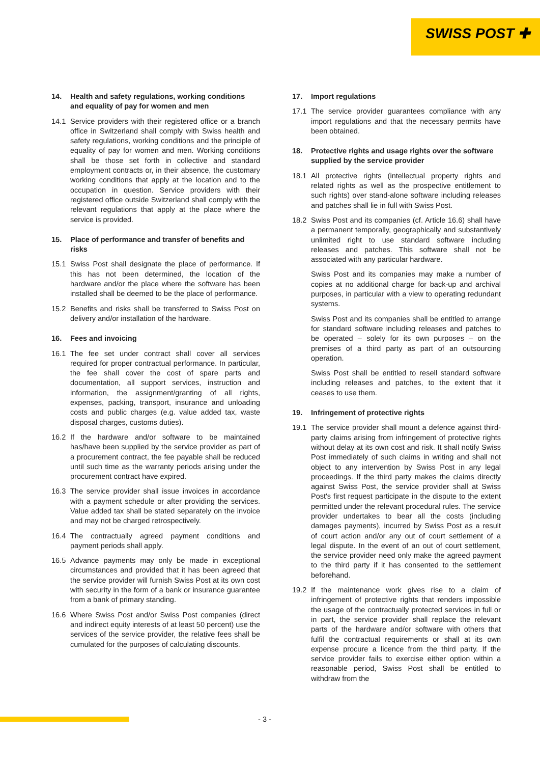SWISS POST ✚
14. Health and safety regulations, working conditions and equality of pay for women and men
14.1 Service providers with their registered office or a branch office in Switzerland shall comply with Swiss health and safety regulations, working conditions and the principle of equality of pay for women and men. Working conditions shall be those set forth in collective and standard employment contracts or, in their absence, the customary working conditions that apply at the location and to the occupation in question. Service providers with their registered office outside Switzerland shall comply with the relevant regulations that apply at the place where the service is provided.
15. Place of performance and transfer of benefits and risks
15.1 Swiss Post shall designate the place of performance. If this has not been determined, the location of the hardware and/or the place where the software has been installed shall be deemed to be the place of performance.
15.2 Benefits and risks shall be transferred to Swiss Post on delivery and/or installation of the hardware.
16. Fees and invoicing
16.1 The fee set under contract shall cover all services required for proper contractual performance. In particular, the fee shall cover the cost of spare parts and documentation, all support services, instruction and information, the assignment/granting of all rights, expenses, packing, transport, insurance and unloading costs and public charges (e.g. value added tax, waste disposal charges, customs duties).
16.2 If the hardware and/or software to be maintained has/have been supplied by the service provider as part of a procurement contract, the fee payable shall be reduced until such time as the warranty periods arising under the procurement contract have expired.
16.3 The service provider shall issue invoices in accordance with a payment schedule or after providing the services. Value added tax shall be stated separately on the invoice and may not be charged retrospectively.
16.4 The contractually agreed payment conditions and payment periods shall apply.
16.5 Advance payments may only be made in exceptional circumstances and provided that it has been agreed that the service provider will furnish Swiss Post at its own cost with security in the form of a bank or insurance guarantee from a bank of primary standing.
16.6 Where Swiss Post and/or Swiss Post companies (direct and indirect equity interests of at least 50 percent) use the services of the service provider, the relative fees shall be cumulated for the purposes of calculating discounts.
17. Import regulations
17.1 The service provider guarantees compliance with any import regulations and that the necessary permits have been obtained.
18. Protective rights and usage rights over the software supplied by the service provider
18.1 All protective rights (intellectual property rights and related rights as well as the prospective entitlement to such rights) over stand-alone software including releases and patches shall lie in full with Swiss Post.
18.2 Swiss Post and its companies (cf. Article 16.6) shall have a permanent temporally, geographically and substantively unlimited right to use standard software including releases and patches. This software shall not be associated with any particular hardware.
Swiss Post and its companies may make a number of copies at no additional charge for back-up and archival purposes, in particular with a view to operating redundant systems.
Swiss Post and its companies shall be entitled to arrange for standard software including releases and patches to be operated – solely for its own purposes – on the premises of a third party as part of an outsourcing operation.
Swiss Post shall be entitled to resell standard software including releases and patches, to the extent that it ceases to use them.
19. Infringement of protective rights
19.1 The service provider shall mount a defence against third-party claims arising from infringement of protective rights without delay at its own cost and risk. It shall notify Swiss Post immediately of such claims in writing and shall not object to any intervention by Swiss Post in any legal proceedings. If the third party makes the claims directly against Swiss Post, the service provider shall at Swiss Post's first request participate in the dispute to the extent permitted under the relevant procedural rules. The service provider undertakes to bear all the costs (including damages payments), incurred by Swiss Post as a result of court action and/or any out of court settlement of a legal dispute. In the event of an out of court settlement, the service provider need only make the agreed payment to the third party if it has consented to the settlement beforehand.
19.2 If the maintenance work gives rise to a claim of infringement of protective rights that renders impossible the usage of the contractually protected services in full or in part, the service provider shall replace the relevant parts of the hardware and/or software with others that fulfil the contractual requirements or shall at its own expense procure a licence from the third party. If the service provider fails to exercise either option within a reasonable period, Swiss Post shall be entitled to withdraw from the
- 3 -